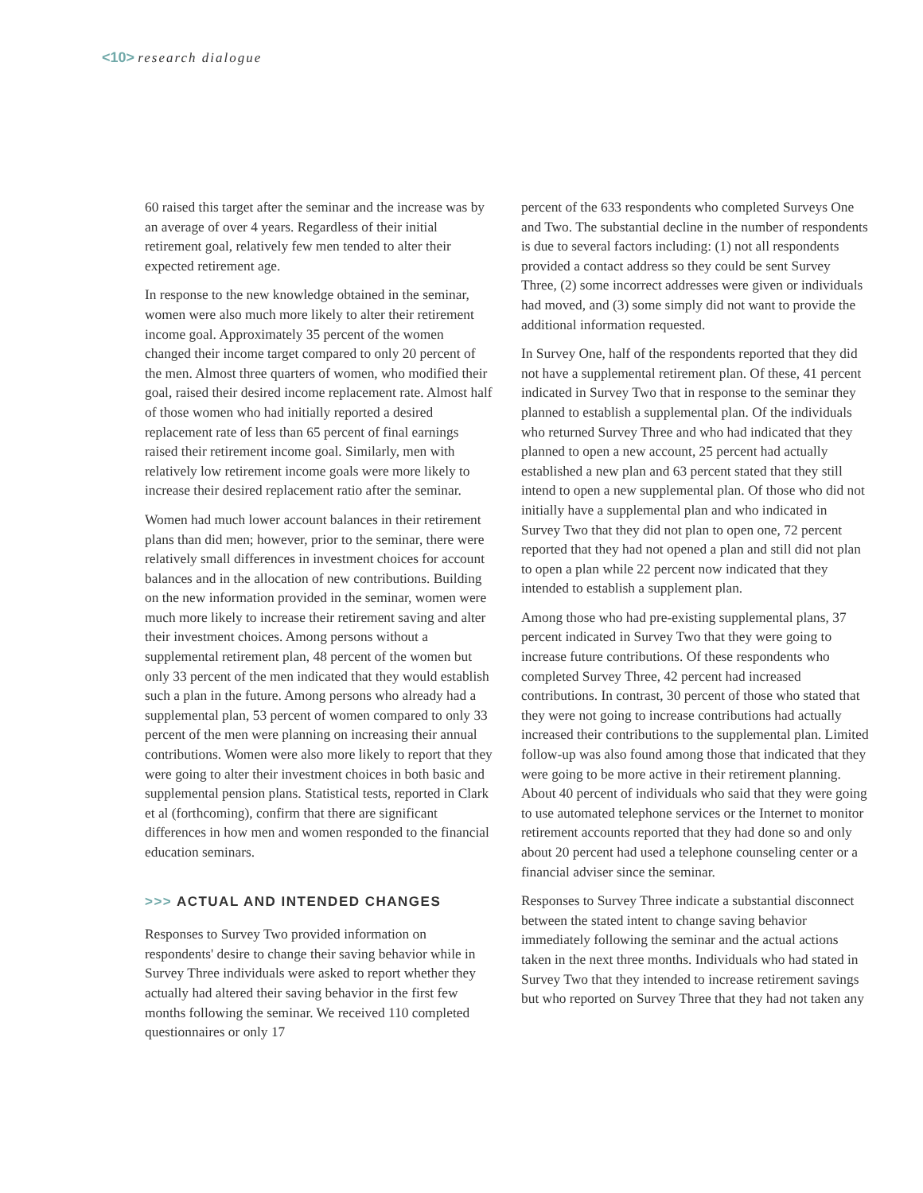<10> research dialogue
60 raised this target after the seminar and the increase was by an average of over 4 years. Regardless of their initial retirement goal, relatively few men tended to alter their expected retirement age.
In response to the new knowledge obtained in the seminar, women were also much more likely to alter their retirement income goal. Approximately 35 percent of the women changed their income target compared to only 20 percent of the men. Almost three quarters of women, who modified their goal, raised their desired income replacement rate. Almost half of those women who had initially reported a desired replacement rate of less than 65 percent of final earnings raised their retirement income goal. Similarly, men with relatively low retirement income goals were more likely to increase their desired replacement ratio after the seminar.
Women had much lower account balances in their retirement plans than did men; however, prior to the seminar, there were relatively small differences in investment choices for account balances and in the allocation of new contributions. Building on the new information provided in the seminar, women were much more likely to increase their retirement saving and alter their investment choices. Among persons without a supplemental retirement plan, 48 percent of the women but only 33 percent of the men indicated that they would establish such a plan in the future. Among persons who already had a supplemental plan, 53 percent of women compared to only 33 percent of the men were planning on increasing their annual contributions. Women were also more likely to report that they were going to alter their investment choices in both basic and supplemental pension plans. Statistical tests, reported in Clark et al (forthcoming), confirm that there are significant differences in how men and women responded to the financial education seminars.
>>> ACTUAL AND INTENDED CHANGES
Responses to Survey Two provided information on respondents' desire to change their saving behavior while in Survey Three individuals were asked to report whether they actually had altered their saving behavior in the first few months following the seminar. We received 110 completed questionnaires or only 17
percent of the 633 respondents who completed Surveys One and Two. The substantial decline in the number of respondents is due to several factors including: (1) not all respondents provided a contact address so they could be sent Survey Three, (2) some incorrect addresses were given or individuals had moved, and (3) some simply did not want to provide the additional information requested.
In Survey One, half of the respondents reported that they did not have a supplemental retirement plan. Of these, 41 percent indicated in Survey Two that in response to the seminar they planned to establish a supplemental plan. Of the individuals who returned Survey Three and who had indicated that they planned to open a new account, 25 percent had actually established a new plan and 63 percent stated that they still intend to open a new supplemental plan. Of those who did not initially have a supplemental plan and who indicated in Survey Two that they did not plan to open one, 72 percent reported that they had not opened a plan and still did not plan to open a plan while 22 percent now indicated that they intended to establish a supplement plan.
Among those who had pre-existing supplemental plans, 37 percent indicated in Survey Two that they were going to increase future contributions. Of these respondents who completed Survey Three, 42 percent had increased contributions. In contrast, 30 percent of those who stated that they were not going to increase contributions had actually increased their contributions to the supplemental plan. Limited follow-up was also found among those that indicated that they were going to be more active in their retirement planning. About 40 percent of individuals who said that they were going to use automated telephone services or the Internet to monitor retirement accounts reported that they had done so and only about 20 percent had used a telephone counseling center or a financial adviser since the seminar.
Responses to Survey Three indicate a substantial disconnect between the stated intent to change saving behavior immediately following the seminar and the actual actions taken in the next three months. Individuals who had stated in Survey Two that they intended to increase retirement savings but who reported on Survey Three that they had not taken any